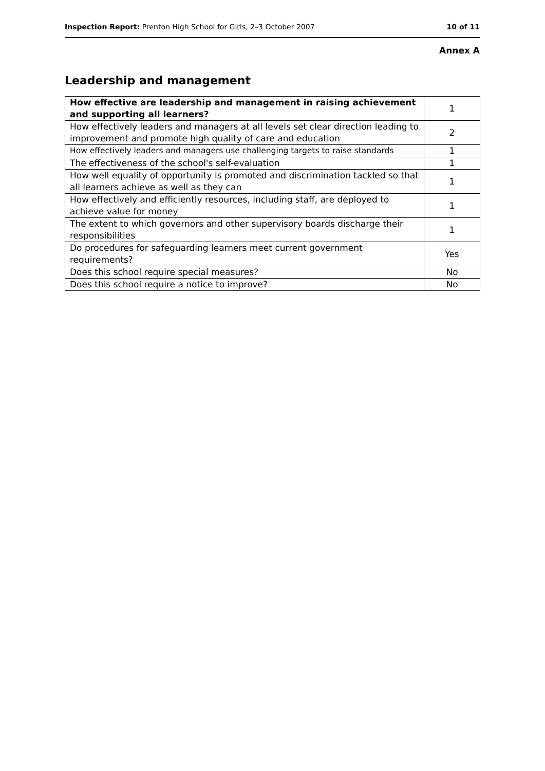Inspection Report: Prenton High School for Girls, 2–3 October 2007 10 of 11
Annex A
Leadership and management
| How effective are leadership and management in raising achievement and supporting all learners? | 1 |
| How effectively leaders and managers at all levels set clear direction leading to improvement and promote high quality of care and education | 2 |
| How effectively leaders and managers use challenging targets to raise standards | 1 |
| The effectiveness of the school's self-evaluation | 1 |
| How well equality of opportunity is promoted and discrimination tackled so that all learners achieve as well as they can | 1 |
| How effectively and efficiently resources, including staff, are deployed to achieve value for money | 1 |
| The extent to which governors and other supervisory boards discharge their responsibilities | 1 |
| Do procedures for safeguarding learners meet current government requirements? | Yes |
| Does this school require special measures? | No |
| Does this school require a notice to improve? | No |